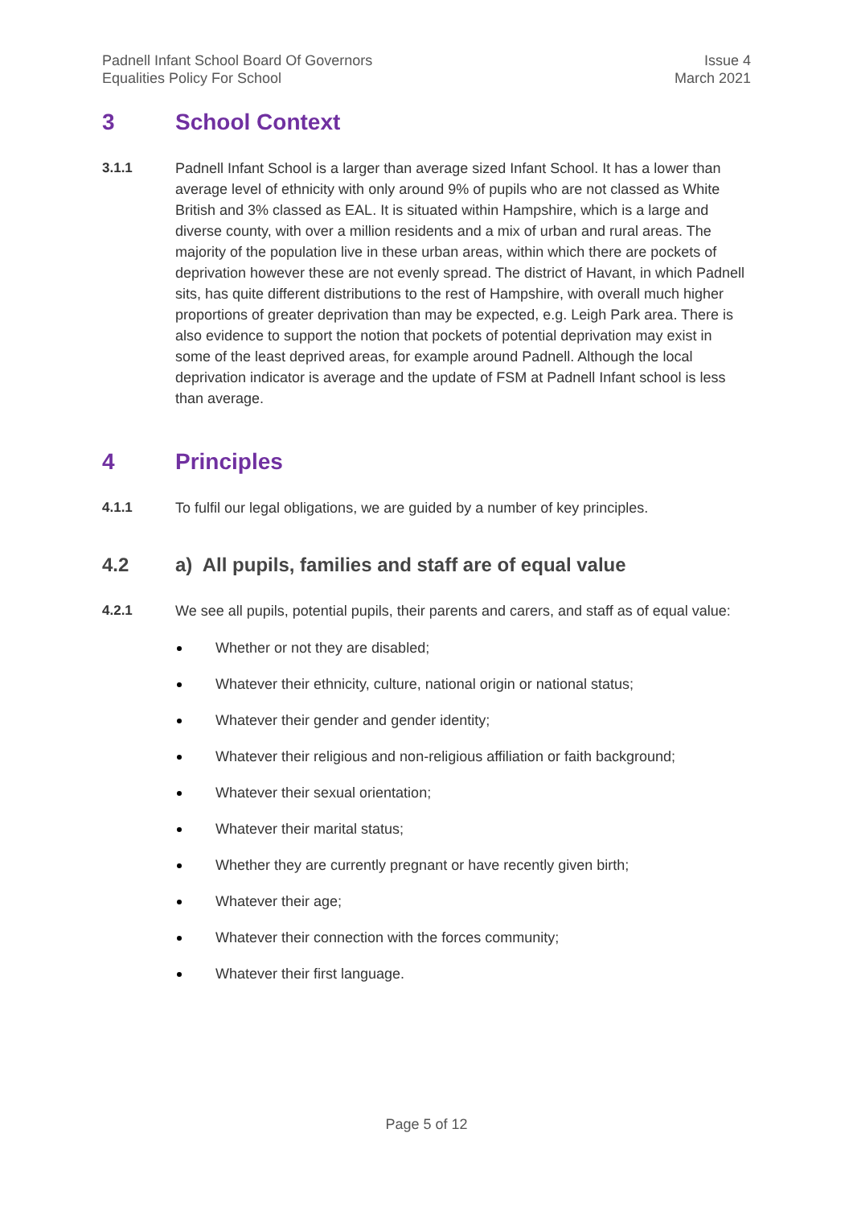Padnell Infant School Board Of Governors
Equalities Policy For School
Issue 4
March 2021
3 School Context
3.1.1 Padnell Infant School is a larger than average sized Infant School. It has a lower than average level of ethnicity with only around 9% of pupils who are not classed as White British and 3% classed as EAL. It is situated within Hampshire, which is a large and diverse county, with over a million residents and a mix of urban and rural areas. The majority of the population live in these urban areas, within which there are pockets of deprivation however these are not evenly spread. The district of Havant, in which Padnell sits, has quite different distributions to the rest of Hampshire, with overall much higher proportions of greater deprivation than may be expected, e.g. Leigh Park area. There is also evidence to support the notion that pockets of potential deprivation may exist in some of the least deprived areas, for example around Padnell. Although the local deprivation indicator is average and the update of FSM at Padnell Infant school is less than average.
4 Principles
4.1.1 To fulfil our legal obligations, we are guided by a number of key principles.
4.2 a) All pupils, families and staff are of equal value
4.2.1 We see all pupils, potential pupils, their parents and carers, and staff as of equal value:
Whether or not they are disabled;
Whatever their ethnicity, culture, national origin or national status;
Whatever their gender and gender identity;
Whatever their religious and non-religious affiliation or faith background;
Whatever their sexual orientation;
Whatever their marital status;
Whether they are currently pregnant or have recently given birth;
Whatever their age;
Whatever their connection with the forces community;
Whatever their first language.
Page 5 of 12